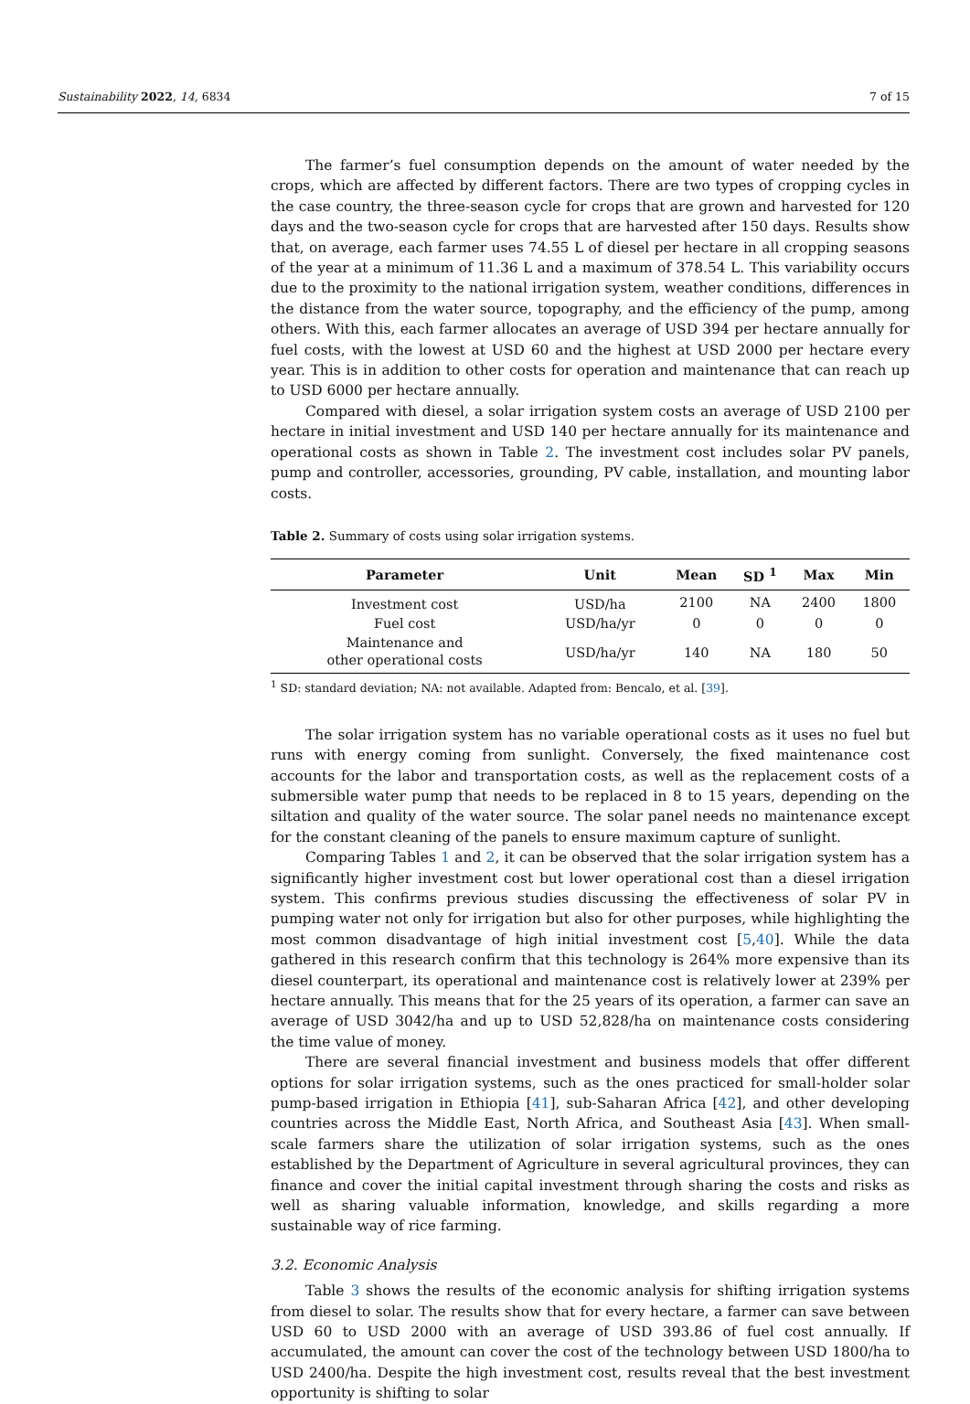Sustainability 2022, 14, 6834 7 of 15
The farmer’s fuel consumption depends on the amount of water needed by the crops, which are affected by different factors. There are two types of cropping cycles in the case country, the three-season cycle for crops that are grown and harvested for 120 days and the two-season cycle for crops that are harvested after 150 days. Results show that, on average, each farmer uses 74.55 L of diesel per hectare in all cropping seasons of the year at a minimum of 11.36 L and a maximum of 378.54 L. This variability occurs due to the proximity to the national irrigation system, weather conditions, differences in the distance from the water source, topography, and the efficiency of the pump, among others. With this, each farmer allocates an average of USD 394 per hectare annually for fuel costs, with the lowest at USD 60 and the highest at USD 2000 per hectare every year. This is in addition to other costs for operation and maintenance that can reach up to USD 6000 per hectare annually.
Compared with diesel, a solar irrigation system costs an average of USD 2100 per hectare in initial investment and USD 140 per hectare annually for its maintenance and operational costs as shown in Table 2. The investment cost includes solar PV panels, pump and controller, accessories, grounding, PV cable, installation, and mounting labor costs.
Table 2. Summary of costs using solar irrigation systems.
| Parameter | Unit | Mean | SD <sup>1</sup> | Max | Min |
| --- | --- | --- | --- | --- | --- |
| Investment cost | USD/ha | 2100 | NA | 2400 | 1800 |
| Fuel cost | USD/ha/yr | 0 | 0 | 0 | 0 |
| Maintenance and other operational costs | USD/ha/yr | 140 | NA | 180 | 50 |
<sup>1</sup> SD: standard deviation; NA: not available. Adapted from: Bencalo, et al. [39].
The solar irrigation system has no variable operational costs as it uses no fuel but runs with energy coming from sunlight. Conversely, the fixed maintenance cost accounts for the labor and transportation costs, as well as the replacement costs of a submersible water pump that needs to be replaced in 8 to 15 years, depending on the siltation and quality of the water source. The solar panel needs no maintenance except for the constant cleaning of the panels to ensure maximum capture of sunlight.
Comparing Tables 1 and 2, it can be observed that the solar irrigation system has a significantly higher investment cost but lower operational cost than a diesel irrigation system. This confirms previous studies discussing the effectiveness of solar PV in pumping water not only for irrigation but also for other purposes, while highlighting the most common disadvantage of high initial investment cost [5,40]. While the data gathered in this research confirm that this technology is 264% more expensive than its diesel counterpart, its operational and maintenance cost is relatively lower at 239% per hectare annually. This means that for the 25 years of its operation, a farmer can save an average of USD 3042/ha and up to USD 52,828/ha on maintenance costs considering the time value of money.
There are several financial investment and business models that offer different options for solar irrigation systems, such as the ones practiced for small-holder solar pump-based irrigation in Ethiopia [41], sub-Saharan Africa [42], and other developing countries across the Middle East, North Africa, and Southeast Asia [43]. When small-scale farmers share the utilization of solar irrigation systems, such as the ones established by the Department of Agriculture in several agricultural provinces, they can finance and cover the initial capital investment through sharing the costs and risks as well as sharing valuable information, knowledge, and skills regarding a more sustainable way of rice farming.
3.2. Economic Analysis
Table 3 shows the results of the economic analysis for shifting irrigation systems from diesel to solar. The results show that for every hectare, a farmer can save between USD 60 to USD 2000 with an average of USD 393.86 of fuel cost annually. If accumulated, the amount can cover the cost of the technology between USD 1800/ha to USD 2400/ha. Despite the high investment cost, results reveal that the best investment opportunity is shifting to solar